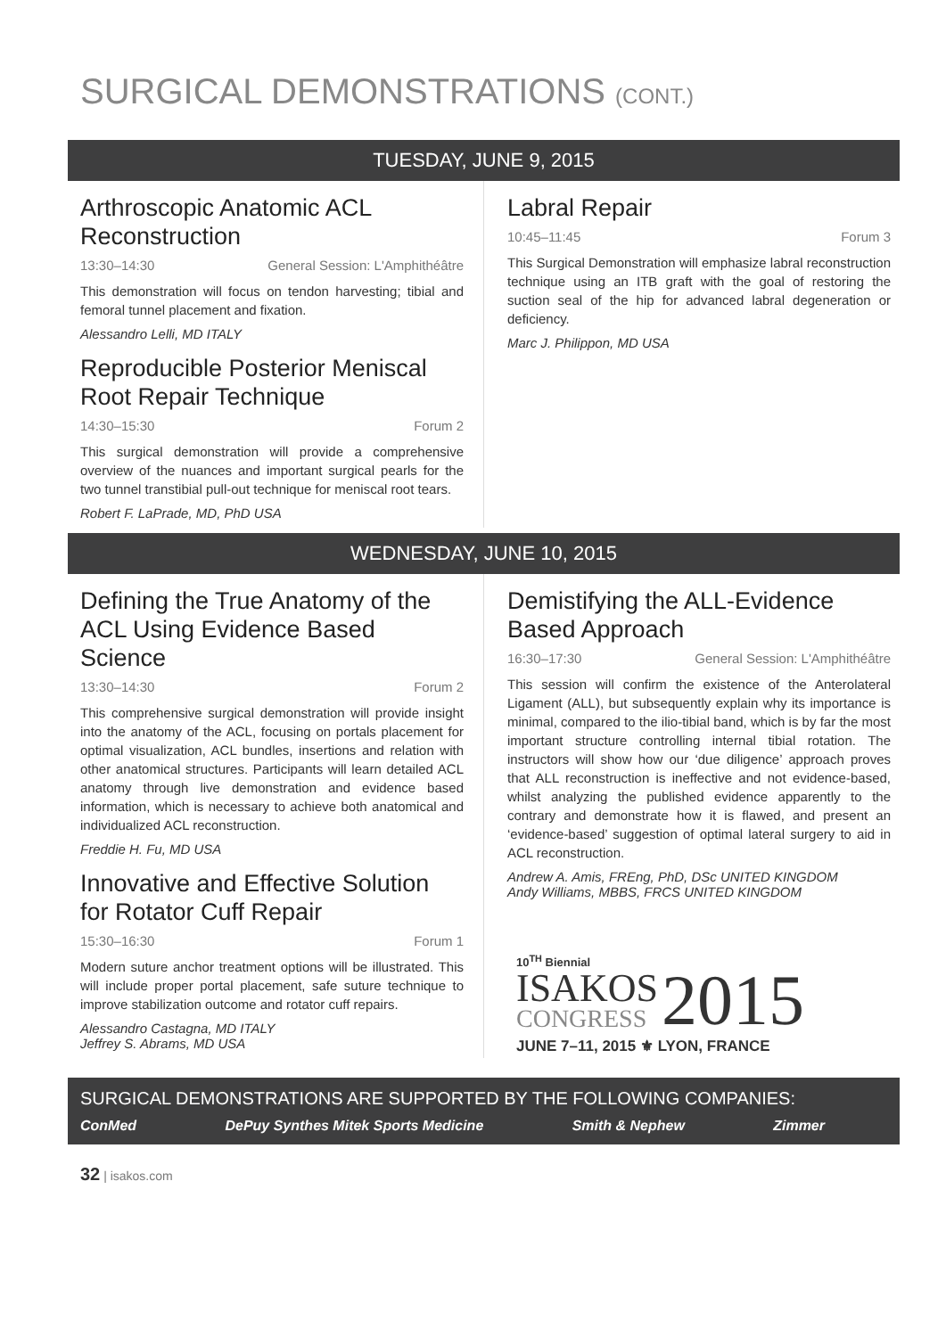SURGICAL DEMONSTRATIONS (CONT.)
TUESDAY, JUNE 9, 2015
Arthroscopic Anatomic ACL Reconstruction
13:30–14:30 General Session: L'Amphithéâtre
This demonstration will focus on tendon harvesting; tibial and femoral tunnel placement and fixation.
Alessandro Lelli, MD ITALY
Reproducible Posterior Meniscal Root Repair Technique
14:30–15:30 Forum 2
This surgical demonstration will provide a comprehensive overview of the nuances and important surgical pearls for the two tunnel transtibial pull-out technique for meniscal root tears.
Robert F. LaPrade, MD, PhD USA
Labral Repair
10:45–11:45 Forum 3
This Surgical Demonstration will emphasize labral reconstruction technique using an ITB graft with the goal of restoring the suction seal of the hip for advanced labral degeneration or deficiency.
Marc J. Philippon, MD USA
WEDNESDAY, JUNE 10, 2015
Defining the True Anatomy of the ACL Using Evidence Based Science
13:30–14:30 Forum 2
This comprehensive surgical demonstration will provide insight into the anatomy of the ACL, focusing on portals placement for optimal visualization, ACL bundles, insertions and relation with other anatomical structures. Participants will learn detailed ACL anatomy through live demonstration and evidence based information, which is necessary to achieve both anatomical and individualized ACL reconstruction.
Freddie H. Fu, MD USA
Innovative and Effective Solution for Rotator Cuff Repair
15:30–16:30 Forum 1
Modern suture anchor treatment options will be illustrated. This will include proper portal placement, safe suture technique to improve stabilization outcome and rotator cuff repairs.
Alessandro Castagna, MD ITALY
Jeffrey S. Abrams, MD USA
Demistifying the ALL-Evidence Based Approach
16:30–17:30 General Session: L'Amphithéâtre
This session will confirm the existence of the Anterolateral Ligament (ALL), but subsequently explain why its importance is minimal, compared to the ilio-tibial band, which is by far the most important structure controlling internal tibial rotation. The instructors will show how our ‘due diligence’ approach proves that ALL reconstruction is ineffective and not evidence-based, whilst analyzing the published evidence apparently to the contrary and demonstrate how it is flawed, and present an ‘evidence-based’ suggestion of optimal lateral surgery to aid in ACL reconstruction.
Andrew A. Amis, FREng, PhD, DSc UNITED KINGDOM
Andy Williams, MBBS, FRCS UNITED KINGDOM
10<sup>TH</sup> Biennial
ISAKOS
CONGRESS
2015
JUNE 7–11, 2015 ⚜ LYON, FRANCE
SURGICAL DEMONSTRATIONS ARE SUPPORTED BY THE FOLLOWING COMPANIES:
ConMed DePuy Synthes Mitek Sports Medicine
Smith & Nephew Zimmer
32 | isakos.com